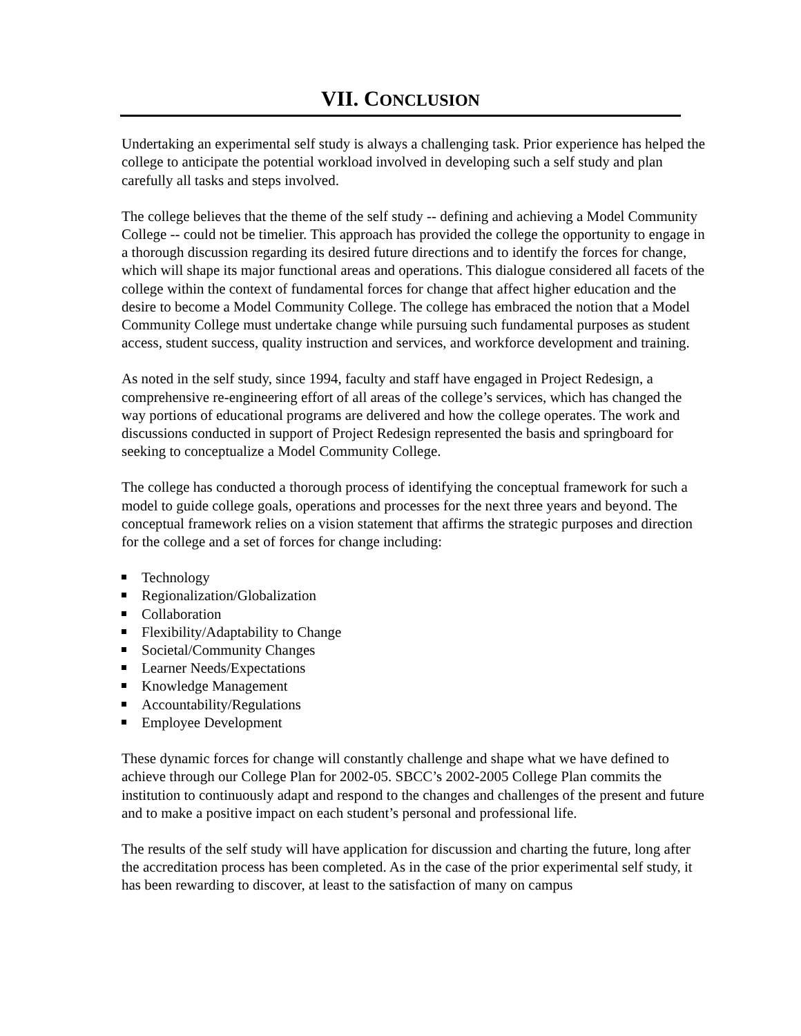VII. CONCLUSION
Undertaking an experimental self study is always a challenging task. Prior experience has helped the college to anticipate the potential workload involved in developing such a self study and plan carefully all tasks and steps involved.
The college believes that the theme of the self study -- defining and achieving a Model Community College -- could not be timelier. This approach has provided the college the opportunity to engage in a thorough discussion regarding its desired future directions and to identify the forces for change, which will shape its major functional areas and operations. This dialogue considered all facets of the college within the context of fundamental forces for change that affect higher education and the desire to become a Model Community College. The college has embraced the notion that a Model Community College must undertake change while pursuing such fundamental purposes as student access, student success, quality instruction and services, and workforce development and training.
As noted in the self study, since 1994, faculty and staff have engaged in Project Redesign, a comprehensive re-engineering effort of all areas of the college’s services, which has changed the way portions of educational programs are delivered and how the college operates. The work and discussions conducted in support of Project Redesign represented the basis and springboard for seeking to conceptualize a Model Community College.
The college has conducted a thorough process of identifying the conceptual framework for such a model to guide college goals, operations and processes for the next three years and beyond. The conceptual framework relies on a vision statement that affirms the strategic purposes and direction for the college and a set of forces for change including:
Technology
Regionalization/Globalization
Collaboration
Flexibility/Adaptability to Change
Societal/Community Changes
Learner Needs/Expectations
Knowledge Management
Accountability/Regulations
Employee Development
These dynamic forces for change will constantly challenge and shape what we have defined to achieve through our College Plan for 2002-05. SBCC’s 2002-2005 College Plan commits the institution to continuously adapt and respond to the changes and challenges of the present and future and to make a positive impact on each student’s personal and professional life.
The results of the self study will have application for discussion and charting the future, long after the accreditation process has been completed. As in the case of the prior experimental self study, it has been rewarding to discover, at least to the satisfaction of many on campus